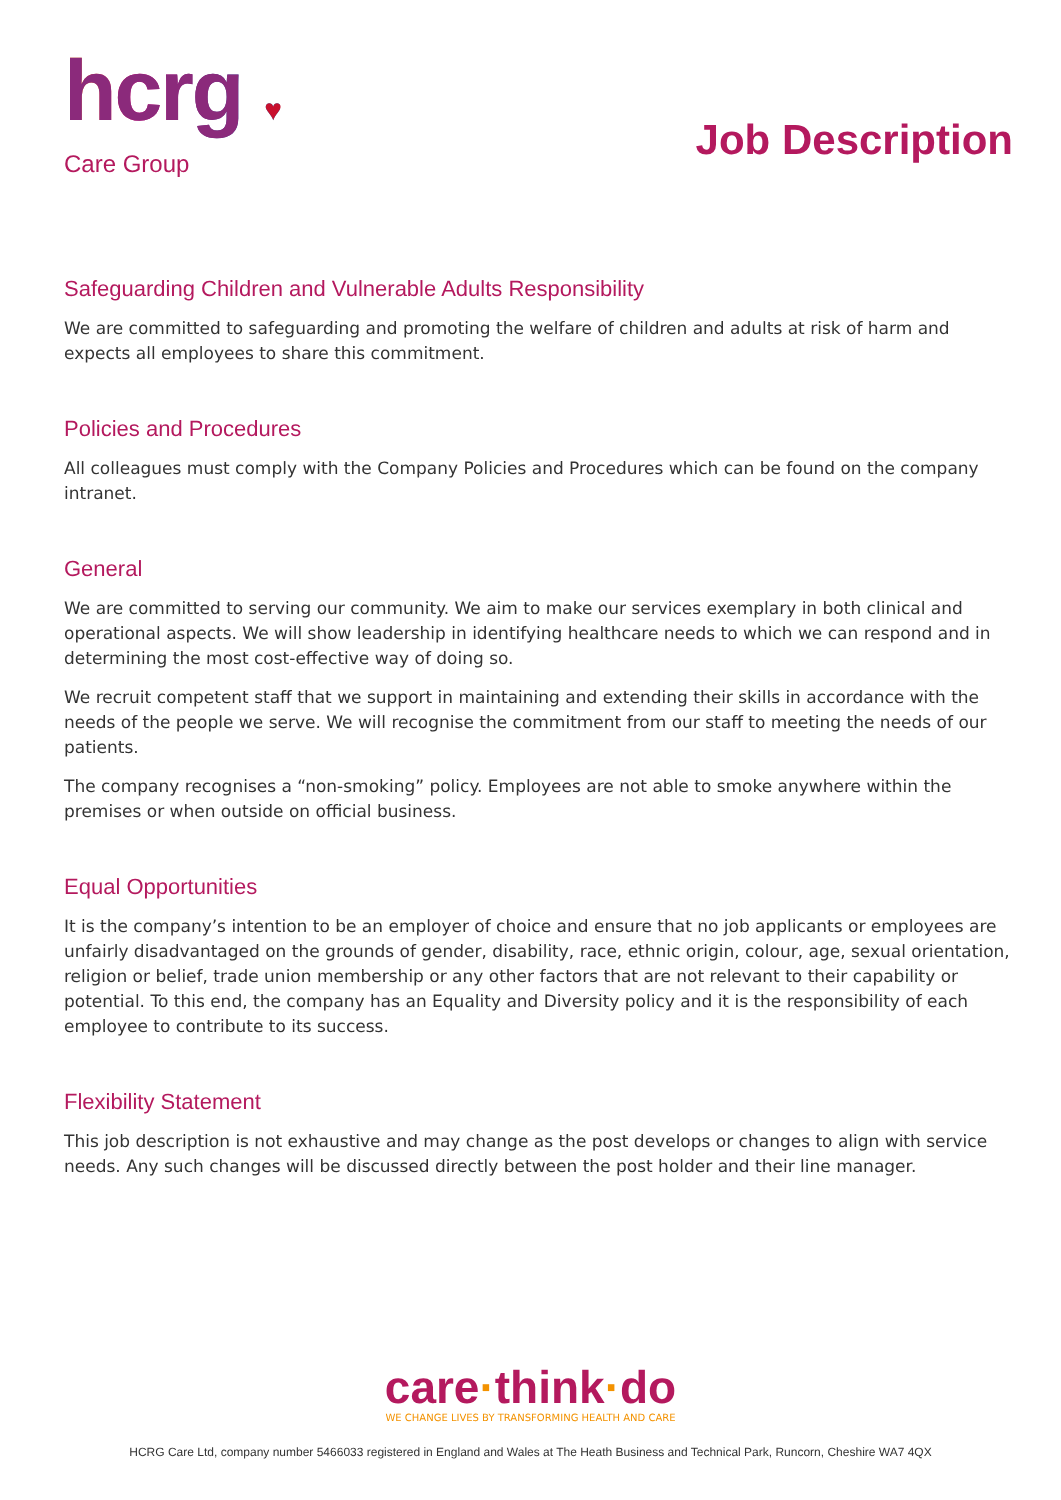hcrg ♥
Care Group
Job Description
Safeguarding Children and Vulnerable Adults Responsibility
We are committed to safeguarding and promoting the welfare of children and adults at risk of harm and expects all employees to share this commitment.
Policies and Procedures
All colleagues must comply with the Company Policies and Procedures which can be found on the company intranet.
General
We are committed to serving our community. We aim to make our services exemplary in both clinical and operational aspects. We will show leadership in identifying healthcare needs to which we can respond and in determining the most cost-effective way of doing so.
We recruit competent staff that we support in maintaining and extending their skills in accordance with the needs of the people we serve. We will recognise the commitment from our staff to meeting the needs of our patients.
The company recognises a “non-smoking” policy. Employees are not able to smoke anywhere within the premises or when outside on official business.
Equal Opportunities
It is the company’s intention to be an employer of choice and ensure that no job applicants or employees are unfairly disadvantaged on the grounds of gender, disability, race, ethnic origin, colour, age, sexual orientation, religion or belief, trade union membership or any other factors that are not relevant to their capability or potential. To this end, the company has an Equality and Diversity policy and it is the responsibility of each employee to contribute to its success.
Flexibility Statement
This job description is not exhaustive and may change as the post develops or changes to align with service needs. Any such changes will be discussed directly between the post holder and their line manager.
care·think·do
WE CHANGE LIVES BY TRANSFORMING HEALTH AND CARE
HCRG Care Ltd, company number 5466033 registered in England and Wales at The Heath Business and Technical Park, Runcorn, Cheshire WA7 4QX